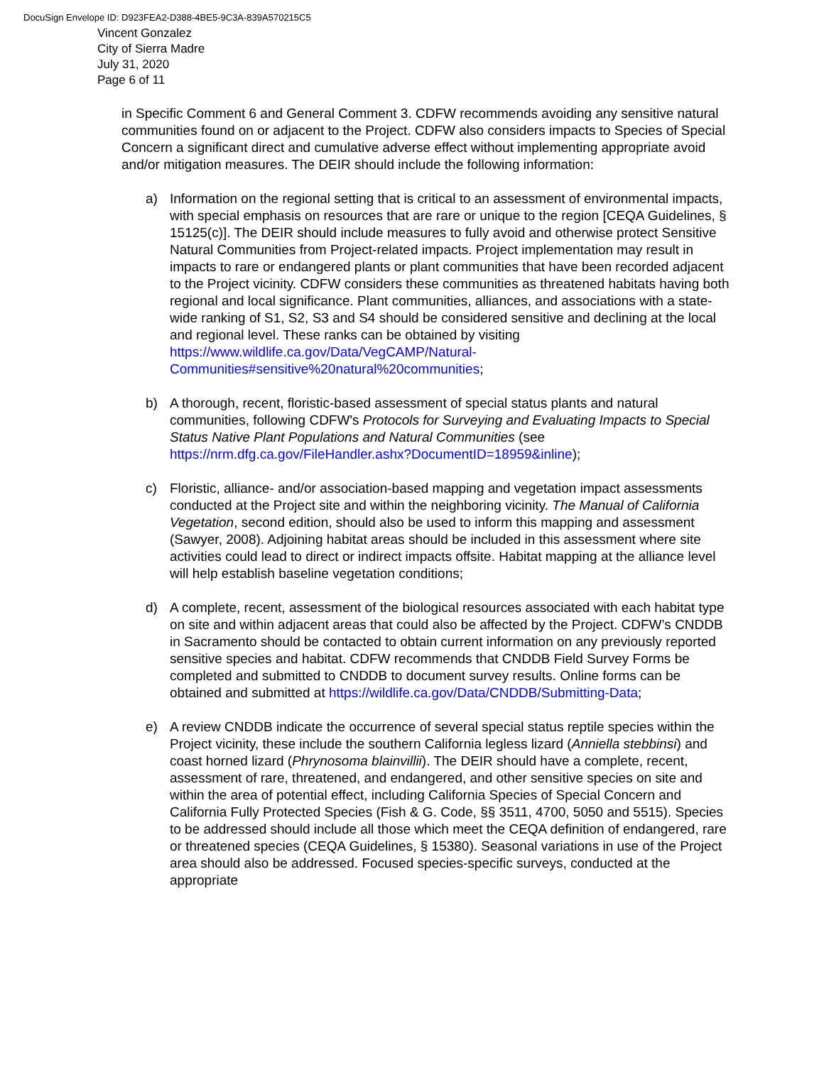DocuSign Envelope ID: D923FEA2-D388-4BE5-9C3A-839A570215C5
Vincent Gonzalez
City of Sierra Madre
July 31, 2020
Page 6 of 11
in Specific Comment 6 and General Comment 3. CDFW recommends avoiding any sensitive natural communities found on or adjacent to the Project. CDFW also considers impacts to Species of Special Concern a significant direct and cumulative adverse effect without implementing appropriate avoid and/or mitigation measures. The DEIR should include the following information:
a) Information on the regional setting that is critical to an assessment of environmental impacts, with special emphasis on resources that are rare or unique to the region [CEQA Guidelines, § 15125(c)]. The DEIR should include measures to fully avoid and otherwise protect Sensitive Natural Communities from Project-related impacts. Project implementation may result in impacts to rare or endangered plants or plant communities that have been recorded adjacent to the Project vicinity. CDFW considers these communities as threatened habitats having both regional and local significance. Plant communities, alliances, and associations with a state-wide ranking of S1, S2, S3 and S4 should be considered sensitive and declining at the local and regional level. These ranks can be obtained by visiting https://www.wildlife.ca.gov/Data/VegCAMP/Natural-Communities#sensitive%20natural%20communities;
b) A thorough, recent, floristic-based assessment of special status plants and natural communities, following CDFW's Protocols for Surveying and Evaluating Impacts to Special Status Native Plant Populations and Natural Communities (see https://nrm.dfg.ca.gov/FileHandler.ashx?DocumentID=18959&inline);
c) Floristic, alliance- and/or association-based mapping and vegetation impact assessments conducted at the Project site and within the neighboring vicinity. The Manual of California Vegetation, second edition, should also be used to inform this mapping and assessment (Sawyer, 2008). Adjoining habitat areas should be included in this assessment where site activities could lead to direct or indirect impacts offsite. Habitat mapping at the alliance level will help establish baseline vegetation conditions;
d) A complete, recent, assessment of the biological resources associated with each habitat type on site and within adjacent areas that could also be affected by the Project. CDFW’s CNDDB in Sacramento should be contacted to obtain current information on any previously reported sensitive species and habitat. CDFW recommends that CNDDB Field Survey Forms be completed and submitted to CNDDB to document survey results. Online forms can be obtained and submitted at https://wildlife.ca.gov/Data/CNDDB/Submitting-Data;
e) A review CNDDB indicate the occurrence of several special status reptile species within the Project vicinity, these include the southern California legless lizard (Anniella stebbinsi) and coast horned lizard (Phrynosoma blainvillii). The DEIR should have a complete, recent, assessment of rare, threatened, and endangered, and other sensitive species on site and within the area of potential effect, including California Species of Special Concern and California Fully Protected Species (Fish & G. Code, §§ 3511, 4700, 5050 and 5515). Species to be addressed should include all those which meet the CEQA definition of endangered, rare or threatened species (CEQA Guidelines, § 15380). Seasonal variations in use of the Project area should also be addressed. Focused species-specific surveys, conducted at the appropriate